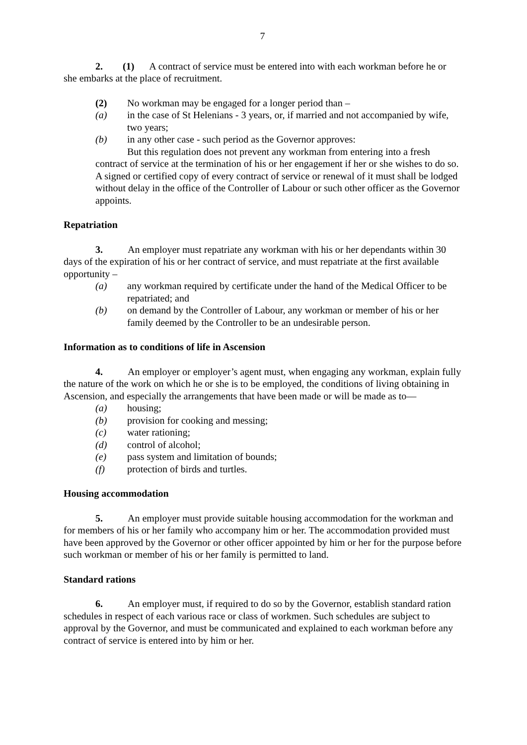7
2. (1) A contract of service must be entered into with each workman before he or she embarks at the place of recruitment.
(2) No workman may be engaged for a longer period than –
(a) in the case of St Helenians - 3 years, or, if married and not accompanied by wife, two years;
(b) in any other case - such period as the Governor approves:
But this regulation does not prevent any workman from entering into a fresh contract of service at the termination of his or her engagement if her or she wishes to do so. A signed or certified copy of every contract of service or renewal of it must shall be lodged without delay in the office of the Controller of Labour or such other officer as the Governor appoints.
Repatriation
3. An employer must repatriate any workman with his or her dependants within 30 days of the expiration of his or her contract of service, and must repatriate at the first available opportunity –
(a) any workman required by certificate under the hand of the Medical Officer to be repatriated; and
(b) on demand by the Controller of Labour, any workman or member of his or her family deemed by the Controller to be an undesirable person.
Information as to conditions of life in Ascension
4. An employer or employer’s agent must, when engaging any workman, explain fully the nature of the work on which he or she is to be employed, the conditions of living obtaining in Ascension, and especially the arrangements that have been made or will be made as to—
(a) housing;
(b) provision for cooking and messing;
(c) water rationing;
(d) control of alcohol;
(e) pass system and limitation of bounds;
(f) protection of birds and turtles.
Housing accommodation
5. An employer must provide suitable housing accommodation for the workman and for members of his or her family who accompany him or her. The accommodation provided must have been approved by the Governor or other officer appointed by him or her for the purpose before such workman or member of his or her family is permitted to land.
Standard rations
6. An employer must, if required to do so by the Governor, establish standard ration schedules in respect of each various race or class of workmen. Such schedules are subject to approval by the Governor, and must be communicated and explained to each workman before any contract of service is entered into by him or her.